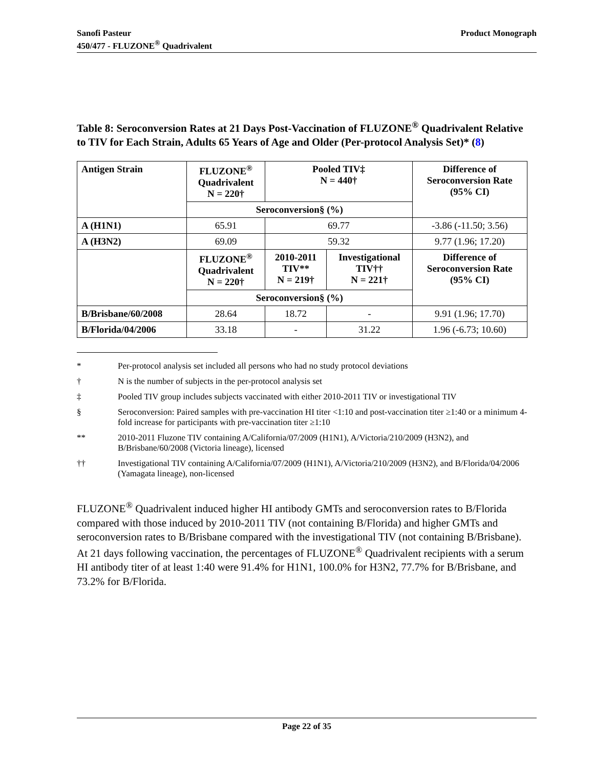Sanofi Pasteur
450/477 - FLUZONE<sup>®</sup> Quadrivalent
Product Monograph
Table 8: Seroconversion Rates at 21 Days Post-Vaccination of FLUZONE<sup>®</sup> Quadrivalent Relative to TIV for Each Strain, Adults 65 Years of Age and Older (Per-protocol Analysis Set)* (8)
| Antigen Strain | FLUZONE<sup>®</sup> Quadrivalent N = 220† | Pooled TIV‡ N = 440† | | Difference of Seroconversion Rate (95% CI) |
| --- | --- | --- | --- | --- |
| | Seroconversion§ (%) | | | |
| A (H1N1) | 65.91 | 69.77 | | -3.86 (-11.50; 3.56) |
| A (H3N2) | 69.09 | 59.32 | | 9.77 (1.96; 17.20) |
| | FLUZONE<sup>®</sup> Quadrivalent N = 220† | 2010-2011 TIV** N = 219† | Investigational TIV†† N = 221† | Difference of Seroconversion Rate (95% CI) |
| | Seroconversion§ (%) | | | |
| B/Brisbane/60/2008 | 28.64 | 18.72 | - | 9.91 (1.96; 17.70) |
| B/Florida/04/2006 | 33.18 | - | 31.22 | 1.96 (-6.73; 10.60) |
* Per-protocol analysis set included all persons who had no study protocol deviations
† N is the number of subjects in the per-protocol analysis set
‡ Pooled TIV group includes subjects vaccinated with either 2010-2011 TIV or investigational TIV
§ Seroconversion: Paired samples with pre-vaccination HI titer <1:10 and post-vaccination titer ≥1:40 or a minimum 4-fold increase for participants with pre-vaccination titer ≥1:10
** 2010-2011 Fluzone TIV containing A/California/07/2009 (H1N1), A/Victoria/210/2009 (H3N2), and B/Brisbane/60/2008 (Victoria lineage), licensed
†† Investigational TIV containing A/California/07/2009 (H1N1), A/Victoria/210/2009 (H3N2), and B/Florida/04/2006 (Yamagata lineage), non-licensed
FLUZONE<sup>®</sup> Quadrivalent induced higher HI antibody GMTs and seroconversion rates to B/Florida compared with those induced by 2010-2011 TIV (not containing B/Florida) and higher GMTs and seroconversion rates to B/Brisbane compared with the investigational TIV (not containing B/Brisbane). At 21 days following vaccination, the percentages of FLUZONE<sup>®</sup> Quadrivalent recipients with a serum HI antibody titer of at least 1:40 were 91.4% for H1N1, 100.0% for H3N2, 77.7% for B/Brisbane, and 73.2% for B/Florida.
Page 22 of 35